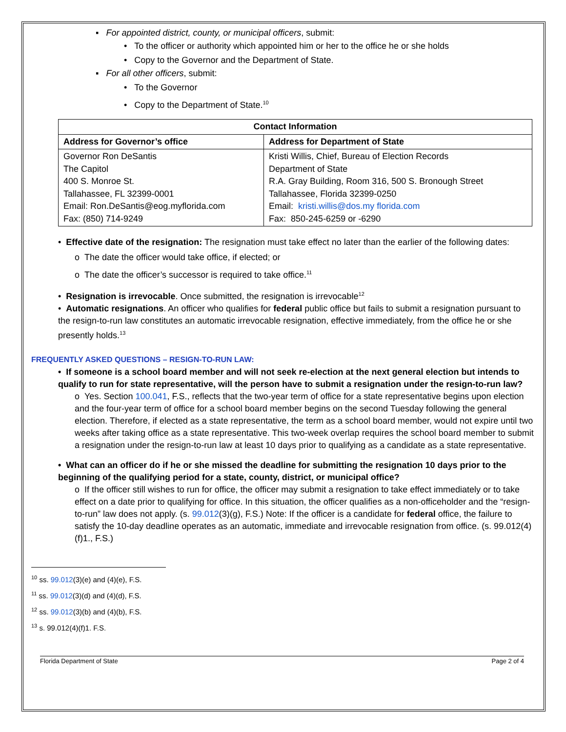▪ For appointed district, county, or municipal officers, submit:
• To the officer or authority which appointed him or her to the office he or she holds
• Copy to the Governor and the Department of State.
▪ For all other officers, submit:
• To the Governor
• Copy to the Department of State.<sup>10</sup>
| Contact Information | |
| --- | --- |
| Address for Governor’s office | Address for Department of State |
| Governor Ron DeSantis The Capitol 400 S. Monroe St. Tallahassee, FL 32399-0001 Email: Ron.DeSantis@eog.myflorida.com Fax: (850) 714-9249 | Kristi Willis, Chief, Bureau of Election Records Department of State R.A. Gray Building, Room 316, 500 S. Bronough Street Tallahassee, Florida 32399-0250 Email: kristi.willis@dos.my florida.com Fax: 850-245-6259 or -6290 |
• Effective date of the resignation: The resignation must take effect no later than the earlier of the following dates:
o The date the officer would take office, if elected; or
o The date the officer’s successor is required to take office.<sup>11</sup>
• Resignation is irrevocable. Once submitted, the resignation is irrevocable<sup>12</sup>
• Automatic resignations. An officer who qualifies for federal public office but fails to submit a resignation pursuant to the resign-to-run law constitutes an automatic irrevocable resignation, effective immediately, from the office he or she presently holds.<sup>13</sup>
FREQUENTLY ASKED QUESTIONS – RESIGN-TO-RUN LAW:
• If someone is a school board member and will not seek re-election at the next general election but intends to qualify to run for state representative, will the person have to submit a resignation under the resign-to-run law?
o Yes. Section 100.041, F.S., reflects that the two-year term of office for a state representative begins upon election and the four-year term of office for a school board member begins on the second Tuesday following the general election. Therefore, if elected as a state representative, the term as a school board member, would not expire until two weeks after taking office as a state representative. This two-week overlap requires the school board member to submit a resignation under the resign-to-run law at least 10 days prior to qualifying as a candidate as a state representative.
• What can an officer do if he or she missed the deadline for submitting the resignation 10 days prior to the beginning of the qualifying period for a state, county, district, or municipal office?
o If the officer still wishes to run for office, the officer may submit a resignation to take effect immediately or to take effect on a date prior to qualifying for office. In this situation, the officer qualifies as a non-officeholder and the “resign-to-run” law does not apply. (s. 99.012(3)(g), F.S.) Note: If the officer is a candidate for federal office, the failure to satisfy the 10-day deadline operates as an automatic, immediate and irrevocable resignation from office. (s. 99.012(4)(f)1., F.S.)
<sup>10</sup> ss. 99.012(3)(e) and (4)(e), F.S.
<sup>11</sup> ss. 99.012(3)(d) and (4)(d), F.S.
<sup>12</sup> ss. 99.012(3)(b) and (4)(b), F.S.
<sup>13</sup> s. 99.012(4)(f)1. F.S.
Florida Department of State Page 2 of 4